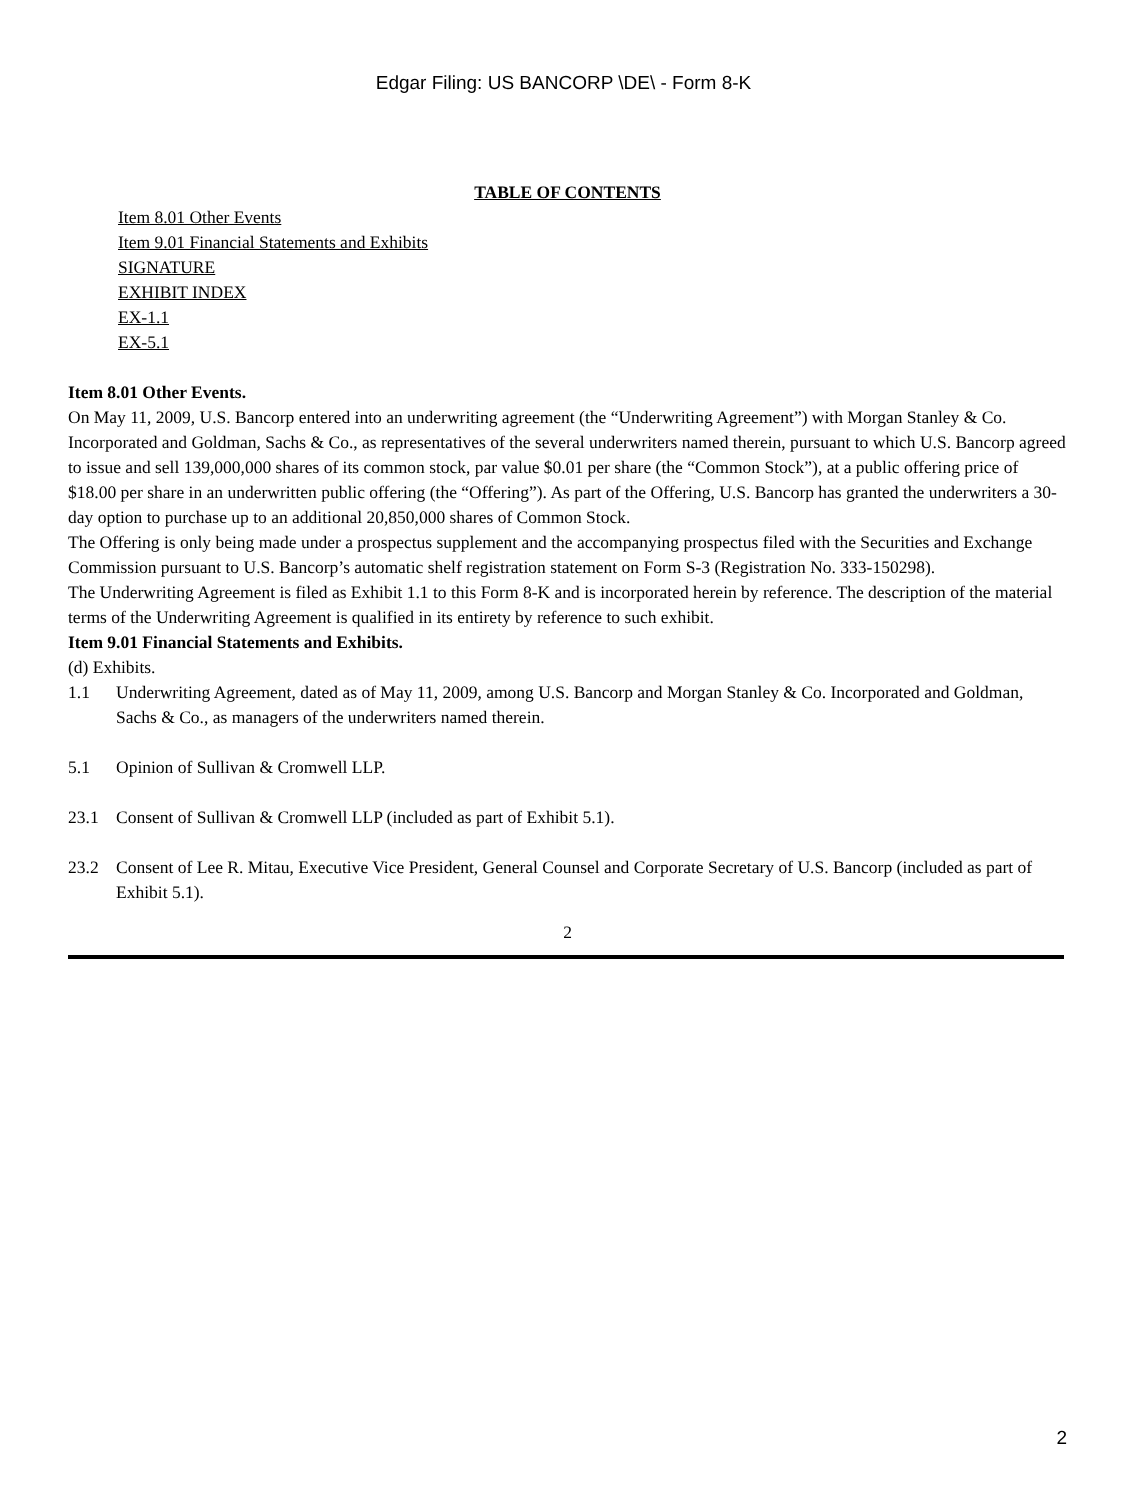Edgar Filing: US BANCORP \DE\ - Form 8-K
TABLE OF CONTENTS
Item 8.01 Other Events
Item 9.01 Financial Statements and Exhibits
SIGNATURE
EXHIBIT INDEX
EX-1.1
EX-5.1
Item 8.01 Other Events.
On May 11, 2009, U.S. Bancorp entered into an underwriting agreement (the “Underwriting Agreement”) with Morgan Stanley & Co. Incorporated and Goldman, Sachs & Co., as representatives of the several underwriters named therein, pursuant to which U.S. Bancorp agreed to issue and sell 139,000,000 shares of its common stock, par value $0.01 per share (the “Common Stock”), at a public offering price of $18.00 per share in an underwritten public offering (the “Offering”). As part of the Offering, U.S. Bancorp has granted the underwriters a 30-day option to purchase up to an additional 20,850,000 shares of Common Stock.
The Offering is only being made under a prospectus supplement and the accompanying prospectus filed with the Securities and Exchange Commission pursuant to U.S. Bancorp’s automatic shelf registration statement on Form S-3 (Registration No. 333-150298).
The Underwriting Agreement is filed as Exhibit 1.1 to this Form 8-K and is incorporated herein by reference. The description of the material terms of the Underwriting Agreement is qualified in its entirety by reference to such exhibit.
Item 9.01 Financial Statements and Exhibits.
(d) Exhibits.
1.1 Underwriting Agreement, dated as of May 11, 2009, among U.S. Bancorp and Morgan Stanley & Co. Incorporated and Goldman, Sachs & Co., as managers of the underwriters named therein.
5.1 Opinion of Sullivan & Cromwell LLP.
23.1 Consent of Sullivan & Cromwell LLP (included as part of Exhibit 5.1).
23.2 Consent of Lee R. Mitau, Executive Vice President, General Counsel and Corporate Secretary of U.S. Bancorp (included as part of Exhibit 5.1).
2
2